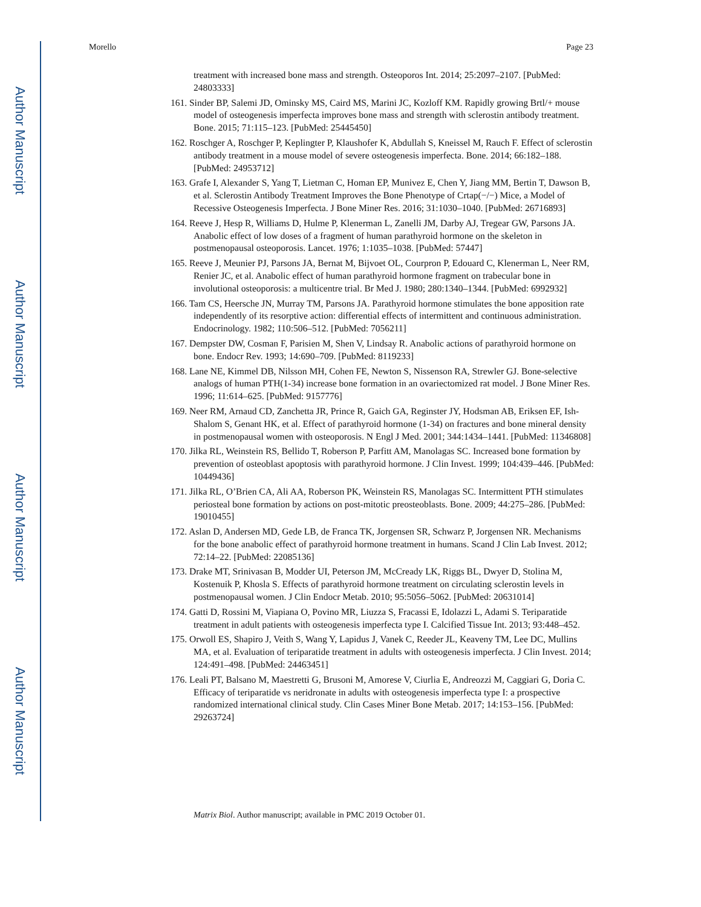Author Manuscript
Author Manuscript
Author Manuscript
Author Manuscript
Morello Page 23
treatment with increased bone mass and strength. Osteoporos Int. 2014; 25:2097–2107. [PubMed: 24803333]
161. Sinder BP, Salemi JD, Ominsky MS, Caird MS, Marini JC, Kozloff KM. Rapidly growing Brtl/+ mouse model of osteogenesis imperfecta improves bone mass and strength with sclerostin antibody treatment. Bone. 2015; 71:115–123. [PubMed: 25445450]
162. Roschger A, Roschger P, Keplingter P, Klaushofer K, Abdullah S, Kneissel M, Rauch F. Effect of sclerostin antibody treatment in a mouse model of severe osteogenesis imperfecta. Bone. 2014; 66:182–188. [PubMed: 24953712]
163. Grafe I, Alexander S, Yang T, Lietman C, Homan EP, Munivez E, Chen Y, Jiang MM, Bertin T, Dawson B, et al. Sclerostin Antibody Treatment Improves the Bone Phenotype of Crtap(−/−) Mice, a Model of Recessive Osteogenesis Imperfecta. J Bone Miner Res. 2016; 31:1030–1040. [PubMed: 26716893]
164. Reeve J, Hesp R, Williams D, Hulme P, Klenerman L, Zanelli JM, Darby AJ, Tregear GW, Parsons JA. Anabolic effect of low doses of a fragment of human parathyroid hormone on the skeleton in postmenopausal osteoporosis. Lancet. 1976; 1:1035–1038. [PubMed: 57447]
165. Reeve J, Meunier PJ, Parsons JA, Bernat M, Bijvoet OL, Courpron P, Edouard C, Klenerman L, Neer RM, Renier JC, et al. Anabolic effect of human parathyroid hormone fragment on trabecular bone in involutional osteoporosis: a multicentre trial. Br Med J. 1980; 280:1340–1344. [PubMed: 6992932]
166. Tam CS, Heersche JN, Murray TM, Parsons JA. Parathyroid hormone stimulates the bone apposition rate independently of its resorptive action: differential effects of intermittent and continuous administration. Endocrinology. 1982; 110:506–512. [PubMed: 7056211]
167. Dempster DW, Cosman F, Parisien M, Shen V, Lindsay R. Anabolic actions of parathyroid hormone on bone. Endocr Rev. 1993; 14:690–709. [PubMed: 8119233]
168. Lane NE, Kimmel DB, Nilsson MH, Cohen FE, Newton S, Nissenson RA, Strewler GJ. Bone-selective analogs of human PTH(1-34) increase bone formation in an ovariectomized rat model. J Bone Miner Res. 1996; 11:614–625. [PubMed: 9157776]
169. Neer RM, Arnaud CD, Zanchetta JR, Prince R, Gaich GA, Reginster JY, Hodsman AB, Eriksen EF, Ish-Shalom S, Genant HK, et al. Effect of parathyroid hormone (1-34) on fractures and bone mineral density in postmenopausal women with osteoporosis. N Engl J Med. 2001; 344:1434–1441. [PubMed: 11346808]
170. Jilka RL, Weinstein RS, Bellido T, Roberson P, Parfitt AM, Manolagas SC. Increased bone formation by prevention of osteoblast apoptosis with parathyroid hormone. J Clin Invest. 1999; 104:439–446. [PubMed: 10449436]
171. Jilka RL, O’Brien CA, Ali AA, Roberson PK, Weinstein RS, Manolagas SC. Intermittent PTH stimulates periosteal bone formation by actions on post-mitotic preosteoblasts. Bone. 2009; 44:275–286. [PubMed: 19010455]
172. Aslan D, Andersen MD, Gede LB, de Franca TK, Jorgensen SR, Schwarz P, Jorgensen NR. Mechanisms for the bone anabolic effect of parathyroid hormone treatment in humans. Scand J Clin Lab Invest. 2012; 72:14–22. [PubMed: 22085136]
173. Drake MT, Srinivasan B, Modder UI, Peterson JM, McCready LK, Riggs BL, Dwyer D, Stolina M, Kostenuik P, Khosla S. Effects of parathyroid hormone treatment on circulating sclerostin levels in postmenopausal women. J Clin Endocr Metab. 2010; 95:5056–5062. [PubMed: 20631014]
174. Gatti D, Rossini M, Viapiana O, Povino MR, Liuzza S, Fracassi E, Idolazzi L, Adami S. Teriparatide treatment in adult patients with osteogenesis imperfecta type I. Calcified Tissue Int. 2013; 93:448–452.
175. Orwoll ES, Shapiro J, Veith S, Wang Y, Lapidus J, Vanek C, Reeder JL, Keaveny TM, Lee DC, Mullins MA, et al. Evaluation of teriparatide treatment in adults with osteogenesis imperfecta. J Clin Invest. 2014; 124:491–498. [PubMed: 24463451]
176. Leali PT, Balsano M, Maestretti G, Brusoni M, Amorese V, Ciurlia E, Andreozzi M, Caggiari G, Doria C. Efficacy of teriparatide vs neridronate in adults with osteogenesis imperfecta type I: a prospective randomized international clinical study. Clin Cases Miner Bone Metab. 2017; 14:153–156. [PubMed: 29263724]
Matrix Biol. Author manuscript; available in PMC 2019 October 01.